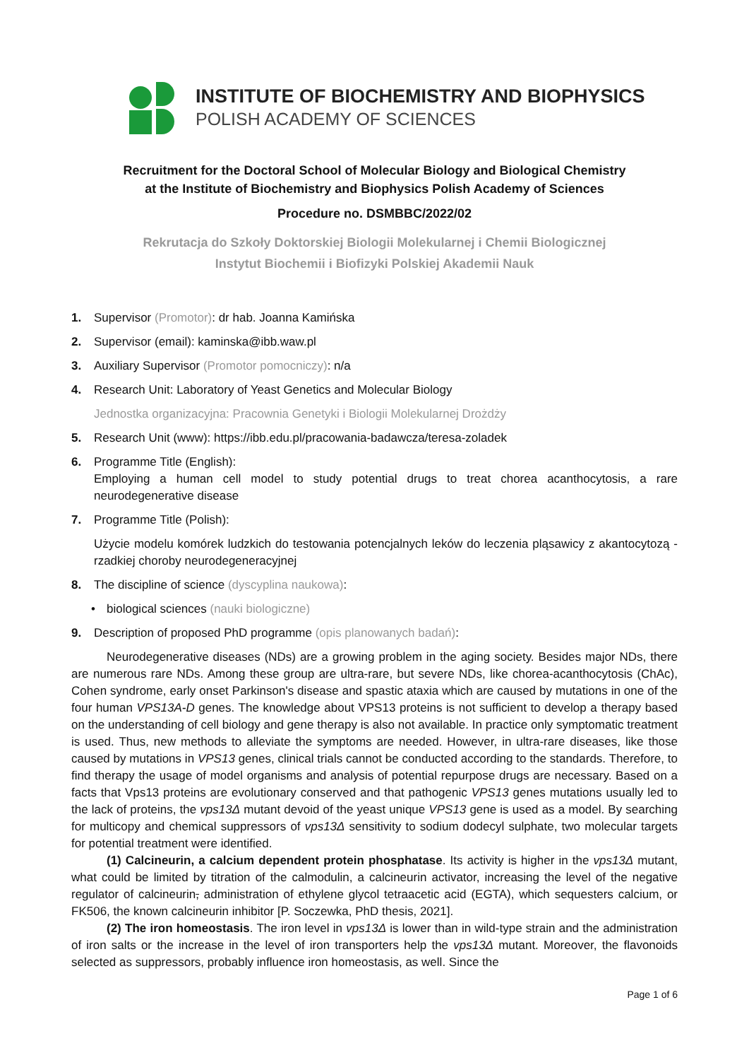INSTITUTE OF BIOCHEMISTRY AND BIOPHYSICS
POLISH ACADEMY OF SCIENCES
Recruitment for the Doctoral School of Molecular Biology and Biological Chemistry
at the Institute of Biochemistry and Biophysics Polish Academy of Sciences
Procedure no. DSMBBC/2022/02
Rekrutacja do Szkoły Doktorskiej Biologii Molekularnej i Chemii Biologicznej
Instytut Biochemii i Biofizyki Polskiej Akademii Nauk
1. Supervisor (Promotor): dr hab. Joanna Kamińska
2. Supervisor (email): kaminska@ibb.waw.pl
3. Auxiliary Supervisor (Promotor pomocniczy): n/a
4. Research Unit: Laboratory of Yeast Genetics and Molecular Biology
Jednostka organizacyjna: Pracownia Genetyki i Biologii Molekularnej Drożdży
5. Research Unit (www): https://ibb.edu.pl/pracowania-badawcza/teresa-zoladek
6. Programme Title (English):
Employing a human cell model to study potential drugs to treat chorea acanthocytosis, a rare neurodegenerative disease
7. Programme Title (Polish):
Użycie modelu komórek ludzkich do testowania potencjalnych leków do leczenia pląsawicy z akantocytozą - rzadkiej choroby neurodegeneracyjnej
8. The discipline of science (dyscyplina naukowa):
• biological sciences (nauki biologiczne)
9. Description of proposed PhD programme (opis planowanych badań):
Neurodegenerative diseases (NDs) are a growing problem in the aging society. Besides major NDs, there are numerous rare NDs. Among these group are ultra-rare, but severe NDs, like chorea-acanthocytosis (ChAc), Cohen syndrome, early onset Parkinson's disease and spastic ataxia which are caused by mutations in one of the four human VPS13A-D genes. The knowledge about VPS13 proteins is not sufficient to develop a therapy based on the understanding of cell biology and gene therapy is also not available. In practice only symptomatic treatment is used. Thus, new methods to alleviate the symptoms are needed. However, in ultra-rare diseases, like those caused by mutations in VPS13 genes, clinical trials cannot be conducted according to the standards. Therefore, to find therapy the usage of model organisms and analysis of potential repurpose drugs are necessary. Based on a facts that Vps13 proteins are evolutionary conserved and that pathogenic VPS13 genes mutations usually led to the lack of proteins, the vps13Δ mutant devoid of the yeast unique VPS13 gene is used as a model. By searching for multicopy and chemical suppressors of vps13Δ sensitivity to sodium dodecyl sulphate, two molecular targets for potential treatment were identified.
(1) Calcineurin, a calcium dependent protein phosphatase. Its activity is higher in the vps13Δ mutant, what could be limited by titration of the calmodulin, a calcineurin activator, increasing the level of the negative regulator of calcineurin, administration of ethylene glycol tetraacetic acid (EGTA), which sequesters calcium, or FK506, the known calcineurin inhibitor [P. Soczewka, PhD thesis, 2021].
(2) The iron homeostasis. The iron level in vps13Δ is lower than in wild-type strain and the administration of iron salts or the increase in the level of iron transporters help the vps13Δ mutant. Moreover, the flavonoids selected as suppressors, probably influence iron homeostasis, as well. Since the
Page 1 of 6